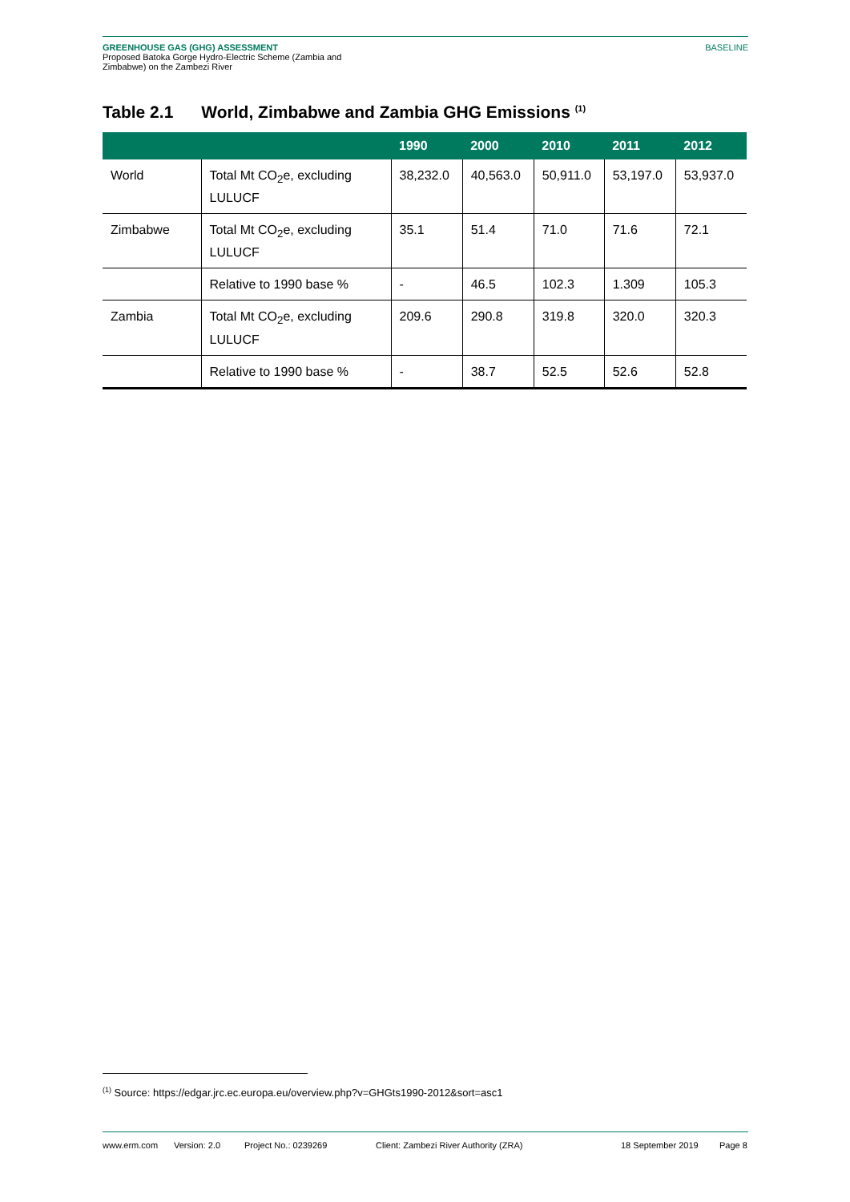GREENHOUSE GAS (GHG) ASSESSMENT
Proposed Batoka Gorge Hydro-Electric Scheme (Zambia and
Zimbabwe) on the Zambezi River
BASELINE
Table 2.1 World, Zimbabwe and Zambia GHG Emissions <sup>(1)</sup>
| | | 1990 | 2000 | 2010 | 2011 | 2012 |
| --- | --- | --- | --- | --- | --- | --- |
| World | Total Mt CO<sub>2</sub>e, excluding LULUCF | 38,232.0 | 40,563.0 | 50,911.0 | 53,197.0 | 53,937.0 |
| Zimbabwe | Total Mt CO<sub>2</sub>e, excluding LULUCF | 35.1 | 51.4 | 71.0 | 71.6 | 72.1 |
| | Relative to 1990 base % | - | 46.5 | 102.3 | 1.309 | 105.3 |
| Zambia | Total Mt CO<sub>2</sub>e, excluding LULUCF | 209.6 | 290.8 | 319.8 | 320.0 | 320.3 |
| | Relative to 1990 base % | - | 38.7 | 52.5 | 52.6 | 52.8 |
<sup>(1)</sup> Source: https://edgar.jrc.ec.europa.eu/overview.php?v=GHGts1990-2012&sort=asc1
www.erm.com Version: 2.0 Project No.: 0239269 Client: Zambezi River Authority (ZRA) 18 September 2019 Page 8